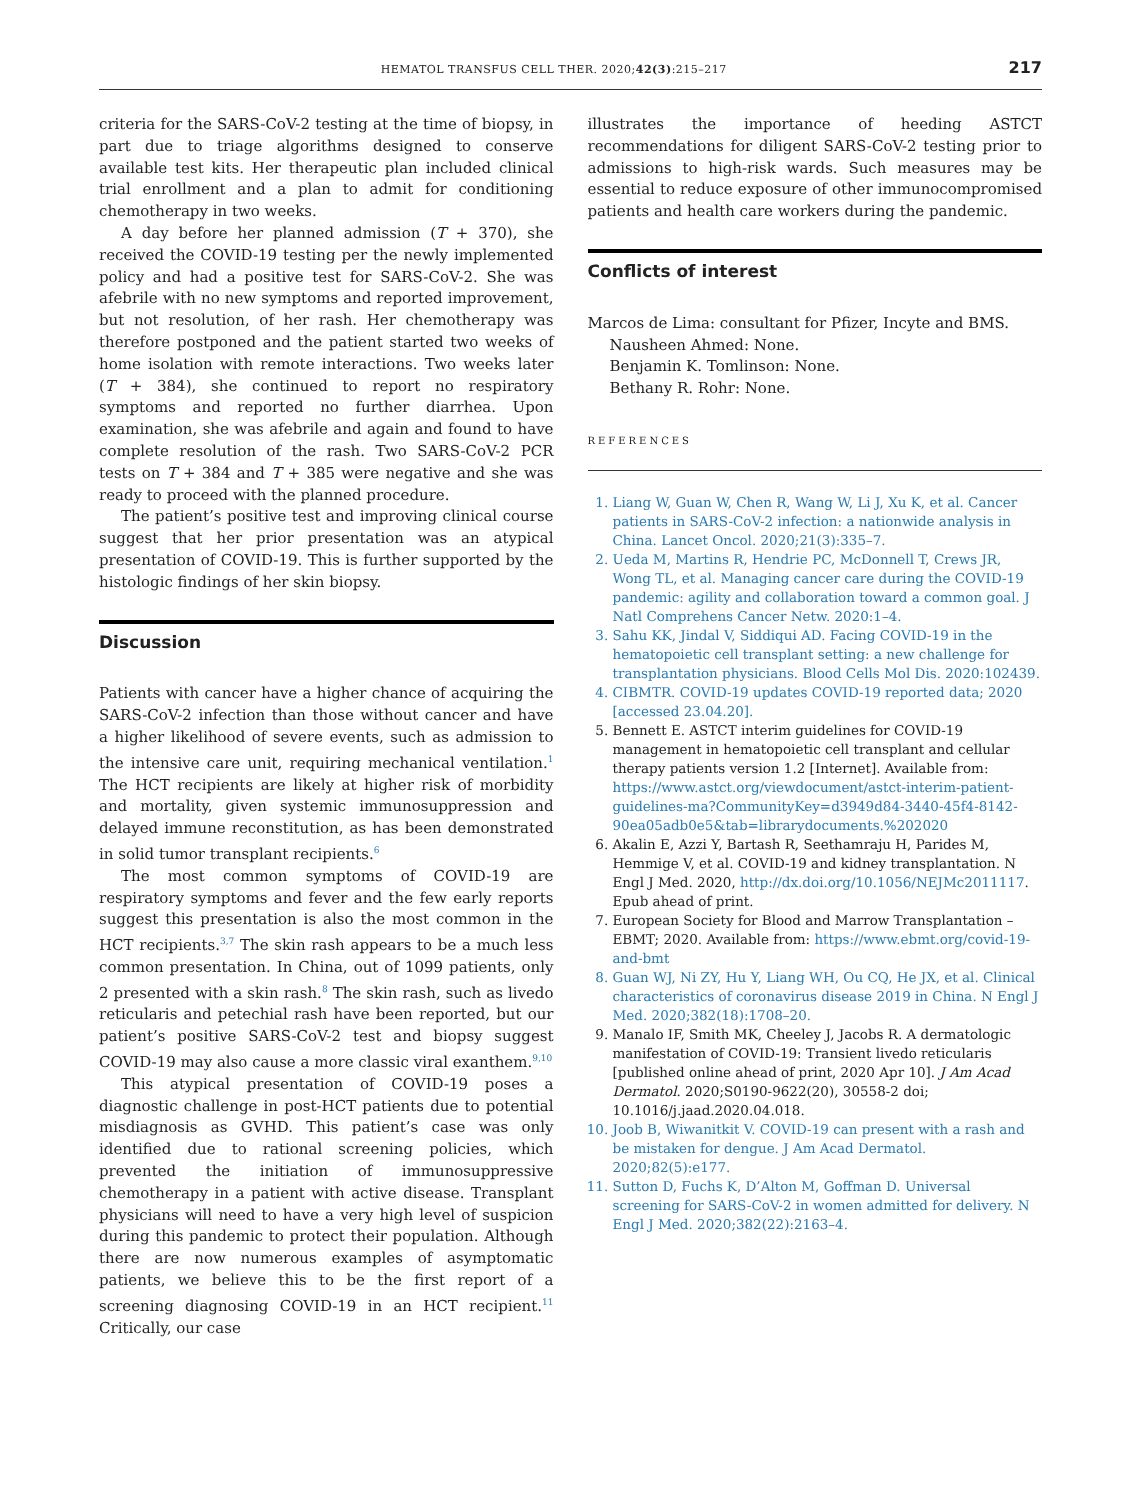HEMATOL TRANSFUS CELL THER. 2020;42(3):215–217 217
criteria for the SARS-CoV-2 testing at the time of biopsy, in part due to triage algorithms designed to conserve available test kits. Her therapeutic plan included clinical trial enrollment and a plan to admit for conditioning chemotherapy in two weeks.
A day before her planned admission (T + 370), she received the COVID-19 testing per the newly implemented policy and had a positive test for SARS-CoV-2. She was afebrile with no new symptoms and reported improvement, but not resolution, of her rash. Her chemotherapy was therefore postponed and the patient started two weeks of home isolation with remote interactions. Two weeks later (T + 384), she continued to report no respiratory symptoms and reported no further diarrhea. Upon examination, she was afebrile and again and found to have complete resolution of the rash. Two SARS-CoV-2 PCR tests on T + 384 and T + 385 were negative and she was ready to proceed with the planned procedure.
The patient’s positive test and improving clinical course suggest that her prior presentation was an atypical presentation of COVID-19. This is further supported by the histologic findings of her skin biopsy.
Discussion
Patients with cancer have a higher chance of acquiring the SARS-CoV-2 infection than those without cancer and have a higher likelihood of severe events, such as admission to the intensive care unit, requiring mechanical ventilation.<sup>1</sup> The HCT recipients are likely at higher risk of morbidity and mortality, given systemic immunosuppression and delayed immune reconstitution, as has been demonstrated in solid tumor transplant recipients.<sup>6</sup>
The most common symptoms of COVID-19 are respiratory symptoms and fever and the few early reports suggest this presentation is also the most common in the HCT recipients.<sup>3,7</sup> The skin rash appears to be a much less common presentation. In China, out of 1099 patients, only 2 presented with a skin rash.<sup>8</sup> The skin rash, such as livedo reticularis and petechial rash have been reported, but our patient’s positive SARS-CoV-2 test and biopsy suggest COVID-19 may also cause a more classic viral exanthem.<sup>9,10</sup>
This atypical presentation of COVID-19 poses a diagnostic challenge in post-HCT patients due to potential misdiagnosis as GVHD. This patient’s case was only identified due to rational screening policies, which prevented the initiation of immunosuppressive chemotherapy in a patient with active disease. Transplant physicians will need to have a very high level of suspicion during this pandemic to protect their population. Although there are now numerous examples of asymptomatic patients, we believe this to be the first report of a screening diagnosing COVID-19 in an HCT recipient.<sup>11</sup> Critically, our case
illustrates the importance of heeding ASTCT recommendations for diligent SARS-CoV-2 testing prior to admissions to high-risk wards. Such measures may be essential to reduce exposure of other immunocompromised patients and health care workers during the pandemic.
Conflicts of interest
Marcos de Lima: consultant for Pfizer, Incyte and BMS.
Nausheen Ahmed: None.
Benjamin K. Tomlinson: None.
Bethany R. Rohr: None.
REFERENCES
1. Liang W, Guan W, Chen R, Wang W, Li J, Xu K, et al. Cancer patients in SARS-CoV-2 infection: a nationwide analysis in China. Lancet Oncol. 2020;21(3):335–7.
2. Ueda M, Martins R, Hendrie PC, McDonnell T, Crews JR, Wong TL, et al. Managing cancer care during the COVID-19 pandemic: agility and collaboration toward a common goal. J Natl Comprehens Cancer Netw. 2020:1–4.
3. Sahu KK, Jindal V, Siddiqui AD. Facing COVID-19 in the hematopoietic cell transplant setting: a new challenge for transplantation physicians. Blood Cells Mol Dis. 2020:102439.
4. CIBMTR. COVID-19 updates COVID-19 reported data; 2020 [accessed 23.04.20].
5. Bennett E. ASTCT interim guidelines for COVID-19 management in hematopoietic cell transplant and cellular therapy patients version 1.2 [Internet]. Available from: https://www.astct.org/viewdocument/astct-interim-patient-guidelines-ma?CommunityKey=d3949d84-3440-45f4-8142-90ea05adb0e5&tab=librarydocuments.%202020
6. Akalin E, Azzi Y, Bartash R, Seethamraju H, Parides M, Hemmige V, et al. COVID-19 and kidney transplantation. N Engl J Med. 2020, http://dx.doi.org/10.1056/NEJMc2011117. Epub ahead of print.
7. European Society for Blood and Marrow Transplantation – EBMT; 2020. Available from: https://www.ebmt.org/covid-19-and-bmt
8. Guan WJ, Ni ZY, Hu Y, Liang WH, Ou CQ, He JX, et al. Clinical characteristics of coronavirus disease 2019 in China. N Engl J Med. 2020;382(18):1708–20.
9. Manalo IF, Smith MK, Cheeley J, Jacobs R. A dermatologic manifestation of COVID-19: Transient livedo reticularis [published online ahead of print, 2020 Apr 10]. J Am Acad Dermatol. 2020;S0190-9622(20), 30558-2 doi; 10.1016/j.jaad.2020.04.018.
10. Joob B, Wiwanitkit V. COVID-19 can present with a rash and be mistaken for dengue. J Am Acad Dermatol. 2020;82(5):e177.
11. Sutton D, Fuchs K, D’Alton M, Goffman D. Universal screening for SARS-CoV-2 in women admitted for delivery. N Engl J Med. 2020;382(22):2163–4.